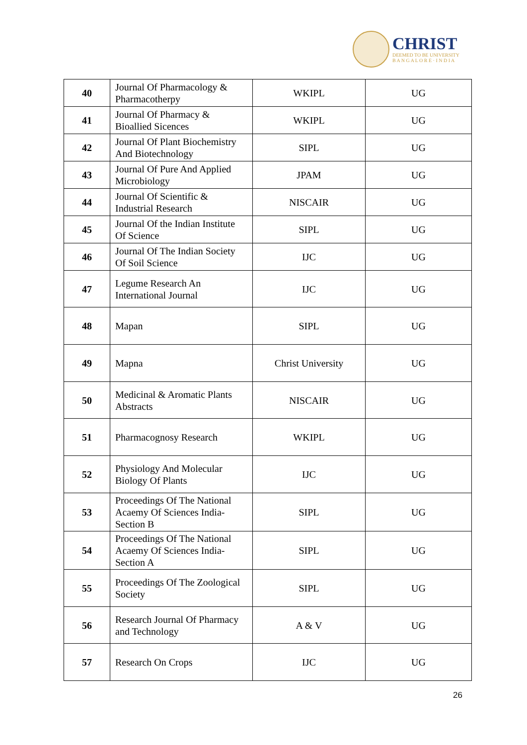CHRIST
DEEMED TO BE UNIVERSITY
B A N G A L O R E · I N D I A
| 40 | Journal Of Pharmacology & Pharmacotherpy | WKIPL | UG |
| 41 | Journal Of Pharmacy & Bioallied Sicences | WKIPL | UG |
| 42 | Journal Of Plant Biochemistry And Biotechnology | SIPL | UG |
| 43 | Journal Of Pure And Applied Microbiology | JPAM | UG |
| 44 | Journal Of Scientific & Industrial Research | NISCAIR | UG |
| 45 | Journal Of the Indian Institute Of Science | SIPL | UG |
| 46 | Journal Of The Indian Society Of Soil Science | IJC | UG |
| 47 | Legume Research An International Journal | IJC | UG |
| 48 | Mapan | SIPL | UG |
| 49 | Mapna | Christ University | UG |
| 50 | Medicinal & Aromatic Plants Abstracts | NISCAIR | UG |
| 51 | Pharmacognosy Research | WKIPL | UG |
| 52 | Physiology And Molecular Biology Of Plants | IJC | UG |
| 53 | Proceedings Of The National Acaemy Of Sciences India-Section B | SIPL | UG |
| 54 | Proceedings Of The National Acaemy Of Sciences India-Section A | SIPL | UG |
| 55 | Proceedings Of The Zoological Society | SIPL | UG |
| 56 | Research Journal Of Pharmacy and Technology | A & V | UG |
| 57 | Research On Crops | IJC | UG |
26